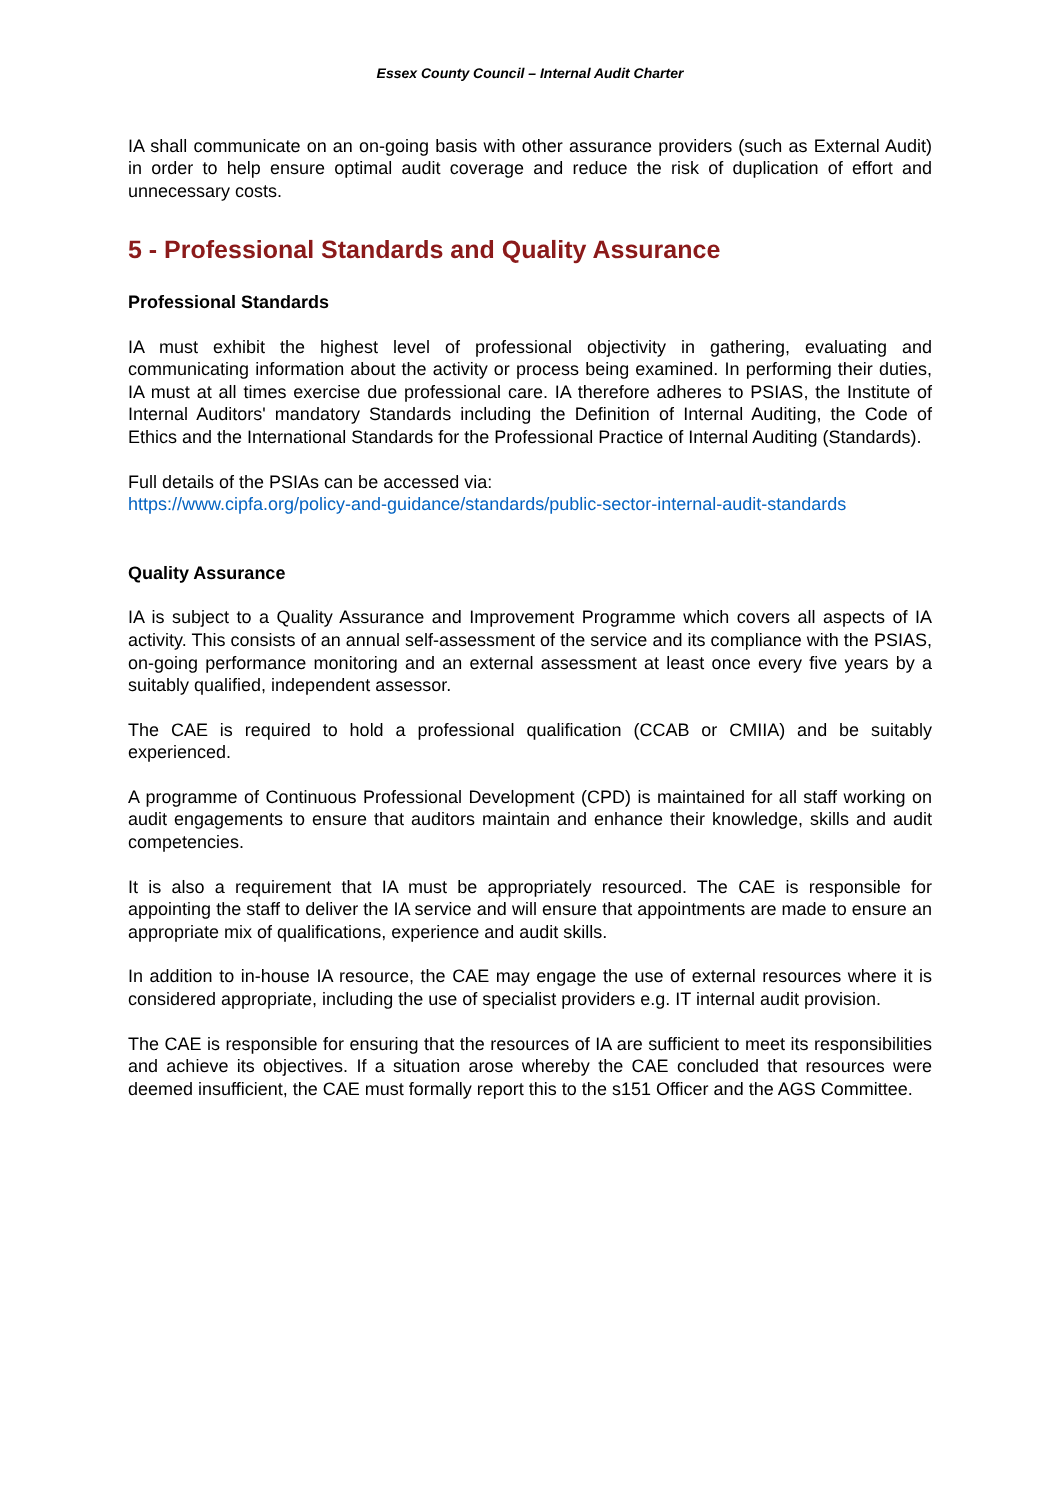Essex County Council – Internal Audit Charter
IA shall communicate on an on-going basis with other assurance providers (such as External Audit) in order to help ensure optimal audit coverage and reduce the risk of duplication of effort and unnecessary costs.
5 - Professional Standards and Quality Assurance
Professional Standards
IA must exhibit the highest level of professional objectivity in gathering, evaluating and communicating information about the activity or process being examined. In performing their duties, IA must at all times exercise due professional care. IA therefore adheres to PSIAS, the Institute of Internal Auditors' mandatory Standards including the Definition of Internal Auditing, the Code of Ethics and the International Standards for the Professional Practice of Internal Auditing (Standards).
Full details of the PSIAs can be accessed via:
https://www.cipfa.org/policy-and-guidance/standards/public-sector-internal-audit-standards
Quality Assurance
IA is subject to a Quality Assurance and Improvement Programme which covers all aspects of IA activity. This consists of an annual self-assessment of the service and its compliance with the PSIAS, on-going performance monitoring and an external assessment at least once every five years by a suitably qualified, independent assessor.
The CAE is required to hold a professional qualification (CCAB or CMIIA) and be suitably experienced.
A programme of Continuous Professional Development (CPD) is maintained for all staff working on audit engagements to ensure that auditors maintain and enhance their knowledge, skills and audit competencies.
It is also a requirement that IA must be appropriately resourced. The CAE is responsible for appointing the staff to deliver the IA service and will ensure that appointments are made to ensure an appropriate mix of qualifications, experience and audit skills.
In addition to in-house IA resource, the CAE may engage the use of external resources where it is considered appropriate, including the use of specialist providers e.g. IT internal audit provision.
The CAE is responsible for ensuring that the resources of IA are sufficient to meet its responsibilities and achieve its objectives. If a situation arose whereby the CAE concluded that resources were deemed insufficient, the CAE must formally report this to the s151 Officer and the AGS Committee.